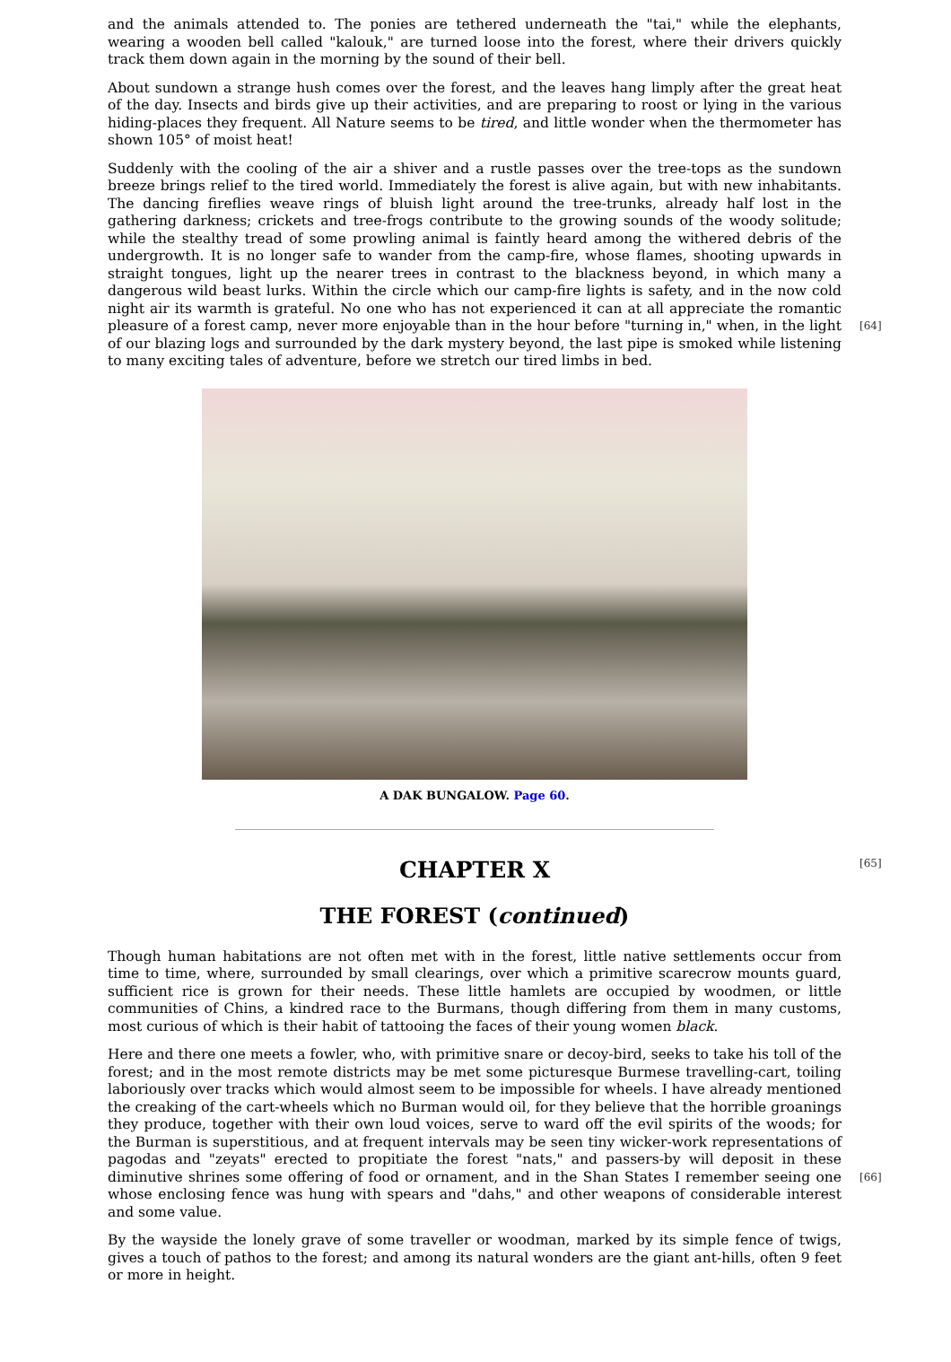and the animals attended to. The ponies are tethered underneath the "tai," while the elephants, wearing a wooden bell called "kalouk," are turned loose into the forest, where their drivers quickly track them down again in the morning by the sound of their bell.
About sundown a strange hush comes over the forest, and the leaves hang limply after the great heat of the day. Insects and birds give up their activities, and are preparing to roost or lying in the various hiding-places they frequent. All Nature seems to be tired, and little wonder when the thermometer has shown 105° of moist heat!
Suddenly with the cooling of the air a shiver and a rustle passes over the tree-tops as the sundown breeze brings relief to the tired world. Immediately the forest is alive again, but with new inhabitants. The dancing fireflies weave rings of bluish light around the tree-trunks, already half lost in the gathering darkness; crickets and tree-frogs contribute to the growing sounds of the woody solitude; while the stealthy tread of some prowling animal is faintly heard among the withered debris of the undergrowth. It is no longer safe to wander from the camp-fire, whose flames, shooting upwards in straight tongues, light up the nearer trees in contrast to the blackness beyond, in which many a dangerous wild beast lurks. Within the circle which our camp-fire lights is safety, and in the now cold night air its warmth is grateful. No one who has not experienced it can at all appreciate the romantic pleasure of a forest camp, never more enjoyable [64] than in the hour before "turning in," when, in the light of our blazing logs and surrounded by the dark mystery beyond, the last pipe is smoked while listening to many exciting tales of adventure, before we stretch our tired limbs in bed.
A DAK BUNGALOW. Page 60.
CHAPTER X [65]
THE FOREST (continued)
Though human habitations are not often met with in the forest, little native settlements occur from time to time, where, surrounded by small clearings, over which a primitive scarecrow mounts guard, sufficient rice is grown for their needs. These little hamlets are occupied by woodmen, or little communities of Chins, a kindred race to the Burmans, though differing from them in many customs, most curious of which is their habit of tattooing the faces of their young women black.
Here and there one meets a fowler, who, with primitive snare or decoy-bird, seeks to take his toll of the forest; and in the most remote districts may be met some picturesque Burmese travelling-cart, toiling laboriously over tracks which would almost seem to be impossible for wheels. I have already mentioned the creaking of the cart-wheels which no Burman would oil, for they believe that the horrible groanings they produce, together with their own loud voices, serve to ward off the evil spirits of the woods; for the Burman is superstitious, and at frequent intervals may be seen tiny wicker-work representations of pagodas and "zeyats" erected to propitiate the forest "nats," and passers-by will deposit in these diminutive shrines some offering of food or ornament, [66] and in the Shan States I remember seeing one whose enclosing fence was hung with spears and "dahs," and other weapons of considerable interest and some value.
By the wayside the lonely grave of some traveller or woodman, marked by its simple fence of twigs, gives a touch of pathos to the forest; and among its natural wonders are the giant ant-hills, often 9 feet or more in height.